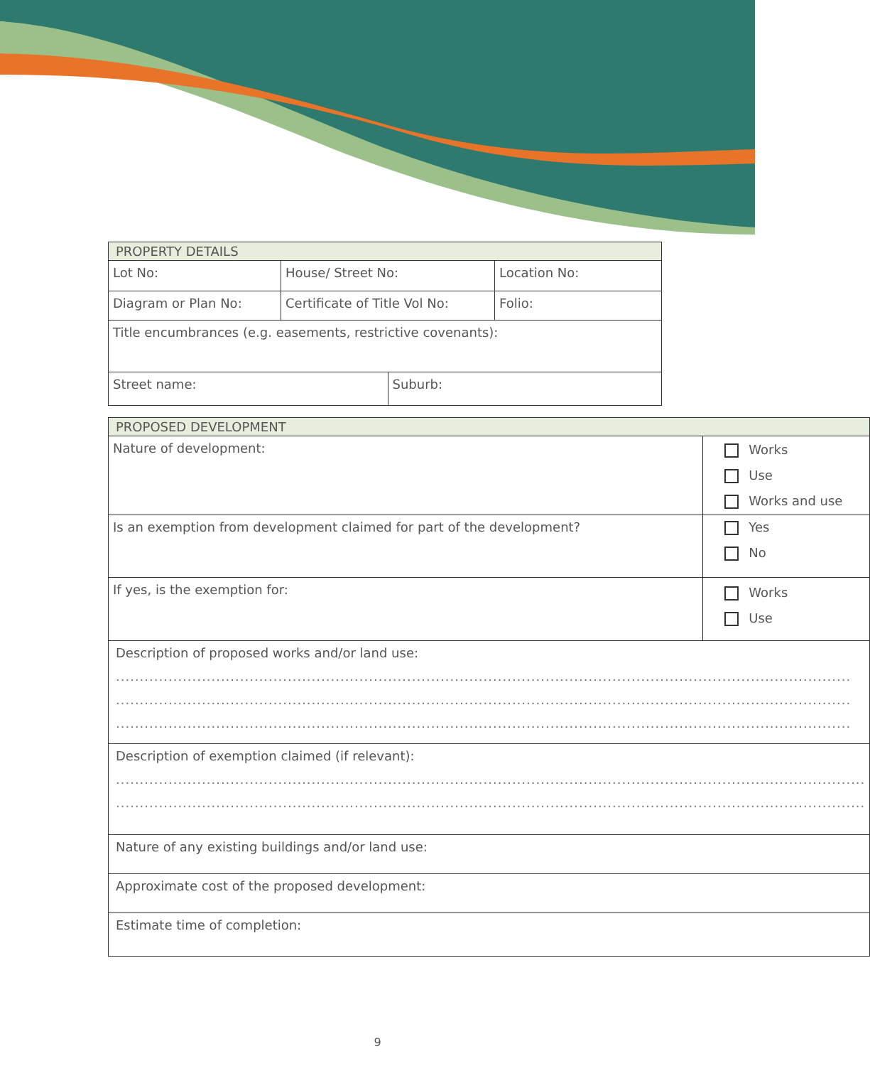| PROPERTY DETAILS | | | |
| Lot No: | House/ Street No: | | Location No: |
| Diagram or Plan No: | Certificate of Title Vol No: | | Folio: |
| Title encumbrances (e.g. easements, restrictive covenants): | | | |
| Street name: | | Suburb: | |
| PROPOSED DEVELOPMENT | |
| Nature of development: | Works Use Works and use |
| Is an exemption from development claimed for part of the development? | Yes No |
| If yes, is the exemption for: | Works Use |
| Description of proposed works and/or land use: .......................................................................................................................................................... .......................................................................................................................................................... .......................................................................................................................................................... | |
| Description of exemption claimed (if relevant): ............................................................................................................................................................. ............................................................................................................................................................. | |
| Nature of any existing buildings and/or land use: | |
| Approximate cost of the proposed development: | |
| Estimate time of completion: | |
9